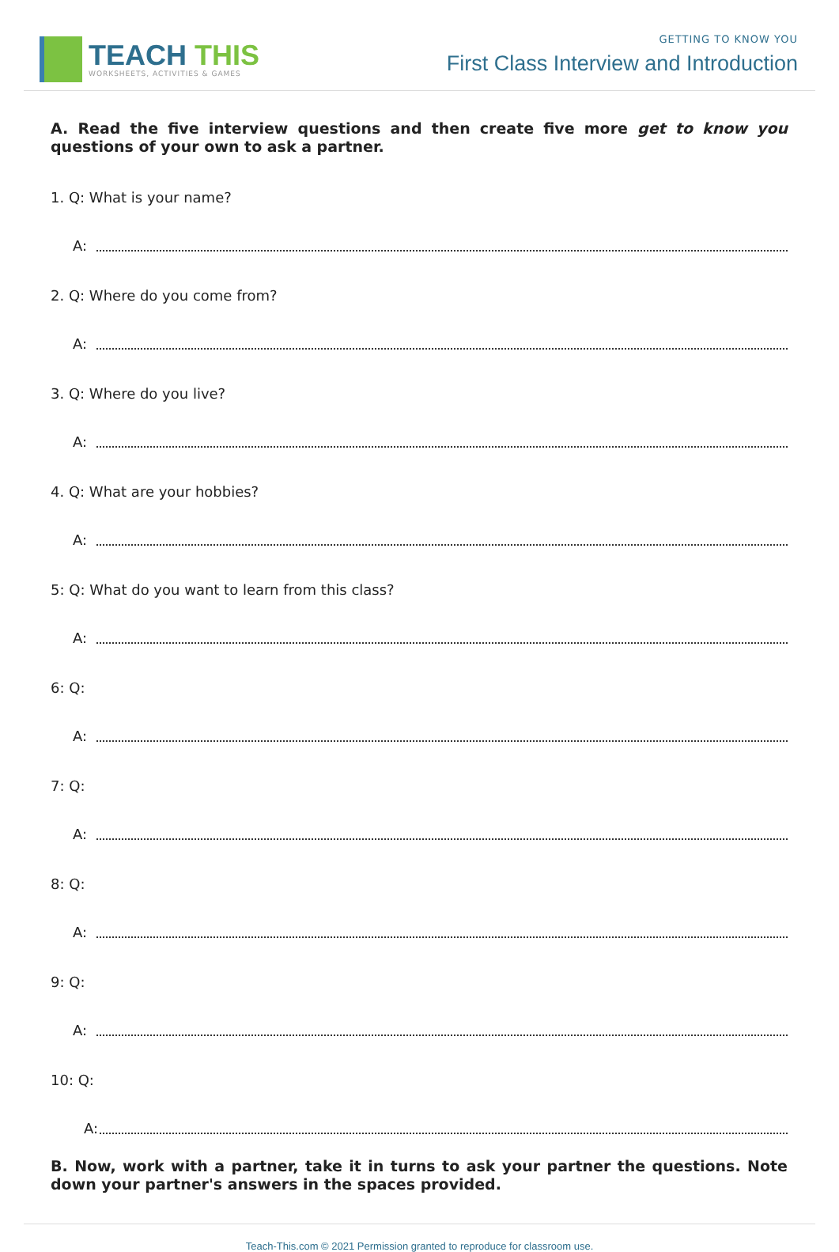TEACH THIS
WORKSHEETS, ACTIVITIES & GAMES
GETTING TO KNOW YOU
First Class Interview and Introduction
A. Read the five interview questions and then create five more get to know you questions of your own to ask a partner.
1. Q: What is your name?
A:
2. Q: Where do you come from?
A:
3. Q: Where do you live?
A:
4. Q: What are your hobbies?
A:
5: Q: What do you want to learn from this class?
A:
6: Q:
A:
7: Q:
A:
8: Q:
A:
9: Q:
A:
10: Q:
A:
B. Now, work with a partner, take it in turns to ask your partner the questions. Note down your partner's answers in the spaces provided.
Teach-This.com © 2021 Permission granted to reproduce for classroom use.